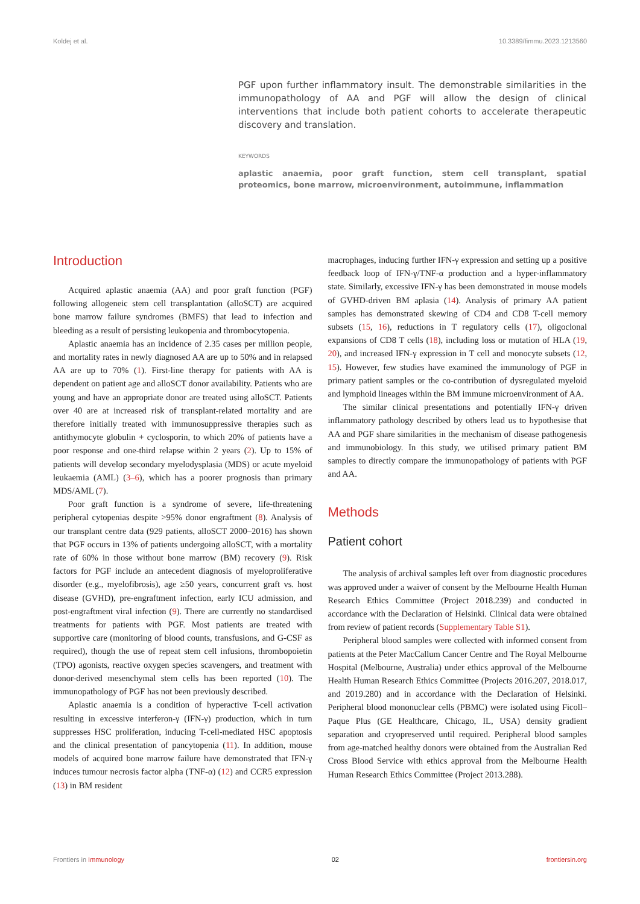Koldej et al. 10.3389/fimmu.2023.1213560
PGF upon further inflammatory insult. The demonstrable similarities in the immunopathology of AA and PGF will allow the design of clinical interventions that include both patient cohorts to accelerate therapeutic discovery and translation.
KEYWORDS
aplastic anaemia, poor graft function, stem cell transplant, spatial proteomics, bone marrow, microenvironment, autoimmune, inflammation
Introduction
Acquired aplastic anaemia (AA) and poor graft function (PGF) following allogeneic stem cell transplantation (alloSCT) are acquired bone marrow failure syndromes (BMFS) that lead to infection and bleeding as a result of persisting leukopenia and thrombocytopenia.
Aplastic anaemia has an incidence of 2.35 cases per million people, and mortality rates in newly diagnosed AA are up to 50% and in relapsed AA are up to 70% (1). First-line therapy for patients with AA is dependent on patient age and alloSCT donor availability. Patients who are young and have an appropriate donor are treated using alloSCT. Patients over 40 are at increased risk of transplant-related mortality and are therefore initially treated with immunosuppressive therapies such as antithymocyte globulin + cyclosporin, to which 20% of patients have a poor response and one-third relapse within 2 years (2). Up to 15% of patients will develop secondary myelodysplasia (MDS) or acute myeloid leukaemia (AML) (3–6), which has a poorer prognosis than primary MDS/AML (7).
Poor graft function is a syndrome of severe, life-threatening peripheral cytopenias despite >95% donor engraftment (8). Analysis of our transplant centre data (929 patients, alloSCT 2000–2016) has shown that PGF occurs in 13% of patients undergoing alloSCT, with a mortality rate of 60% in those without bone marrow (BM) recovery (9). Risk factors for PGF include an antecedent diagnosis of myeloproliferative disorder (e.g., myelofibrosis), age ≥50 years, concurrent graft vs. host disease (GVHD), pre-engraftment infection, early ICU admission, and post-engraftment viral infection (9). There are currently no standardised treatments for patients with PGF. Most patients are treated with supportive care (monitoring of blood counts, transfusions, and G-CSF as required), though the use of repeat stem cell infusions, thrombopoietin (TPO) agonists, reactive oxygen species scavengers, and treatment with donor-derived mesenchymal stem cells has been reported (10). The immunopathology of PGF has not been previously described.
Aplastic anaemia is a condition of hyperactive T-cell activation resulting in excessive interferon-γ (IFN-γ) production, which in turn suppresses HSC proliferation, inducing T-cell-mediated HSC apoptosis and the clinical presentation of pancytopenia (11). In addition, mouse models of acquired bone marrow failure have demonstrated that IFN-γ induces tumour necrosis factor alpha (TNF-α) (12) and CCR5 expression (13) in BM resident
macrophages, inducing further IFN-γ expression and setting up a positive feedback loop of IFN-γ/TNF-α production and a hyper-inflammatory state. Similarly, excessive IFN-γ has been demonstrated in mouse models of GVHD-driven BM aplasia (14). Analysis of primary AA patient samples has demonstrated skewing of CD4 and CD8 T-cell memory subsets (15, 16), reductions in T regulatory cells (17), oligoclonal expansions of CD8 T cells (18), including loss or mutation of HLA (19, 20), and increased IFN-γ expression in T cell and monocyte subsets (12, 15). However, few studies have examined the immunology of PGF in primary patient samples or the co-contribution of dysregulated myeloid and lymphoid lineages within the BM immune microenvironment of AA.
The similar clinical presentations and potentially IFN-γ driven inflammatory pathology described by others lead us to hypothesise that AA and PGF share similarities in the mechanism of disease pathogenesis and immunobiology. In this study, we utilised primary patient BM samples to directly compare the immunopathology of patients with PGF and AA.
Methods
Patient cohort
The analysis of archival samples left over from diagnostic procedures was approved under a waiver of consent by the Melbourne Health Human Research Ethics Committee (Project 2018.239) and conducted in accordance with the Declaration of Helsinki. Clinical data were obtained from review of patient records (Supplementary Table S1).
Peripheral blood samples were collected with informed consent from patients at the Peter MacCallum Cancer Centre and The Royal Melbourne Hospital (Melbourne, Australia) under ethics approval of the Melbourne Health Human Research Ethics Committee (Projects 2016.207, 2018.017, and 2019.280) and in accordance with the Declaration of Helsinki. Peripheral blood mononuclear cells (PBMC) were isolated using Ficoll–Paque Plus (GE Healthcare, Chicago, IL, USA) density gradient separation and cryopreserved until required. Peripheral blood samples from age-matched healthy donors were obtained from the Australian Red Cross Blood Service with ethics approval from the Melbourne Health Human Research Ethics Committee (Project 2013.288).
Frontiers in Immunology 02 frontiersin.org